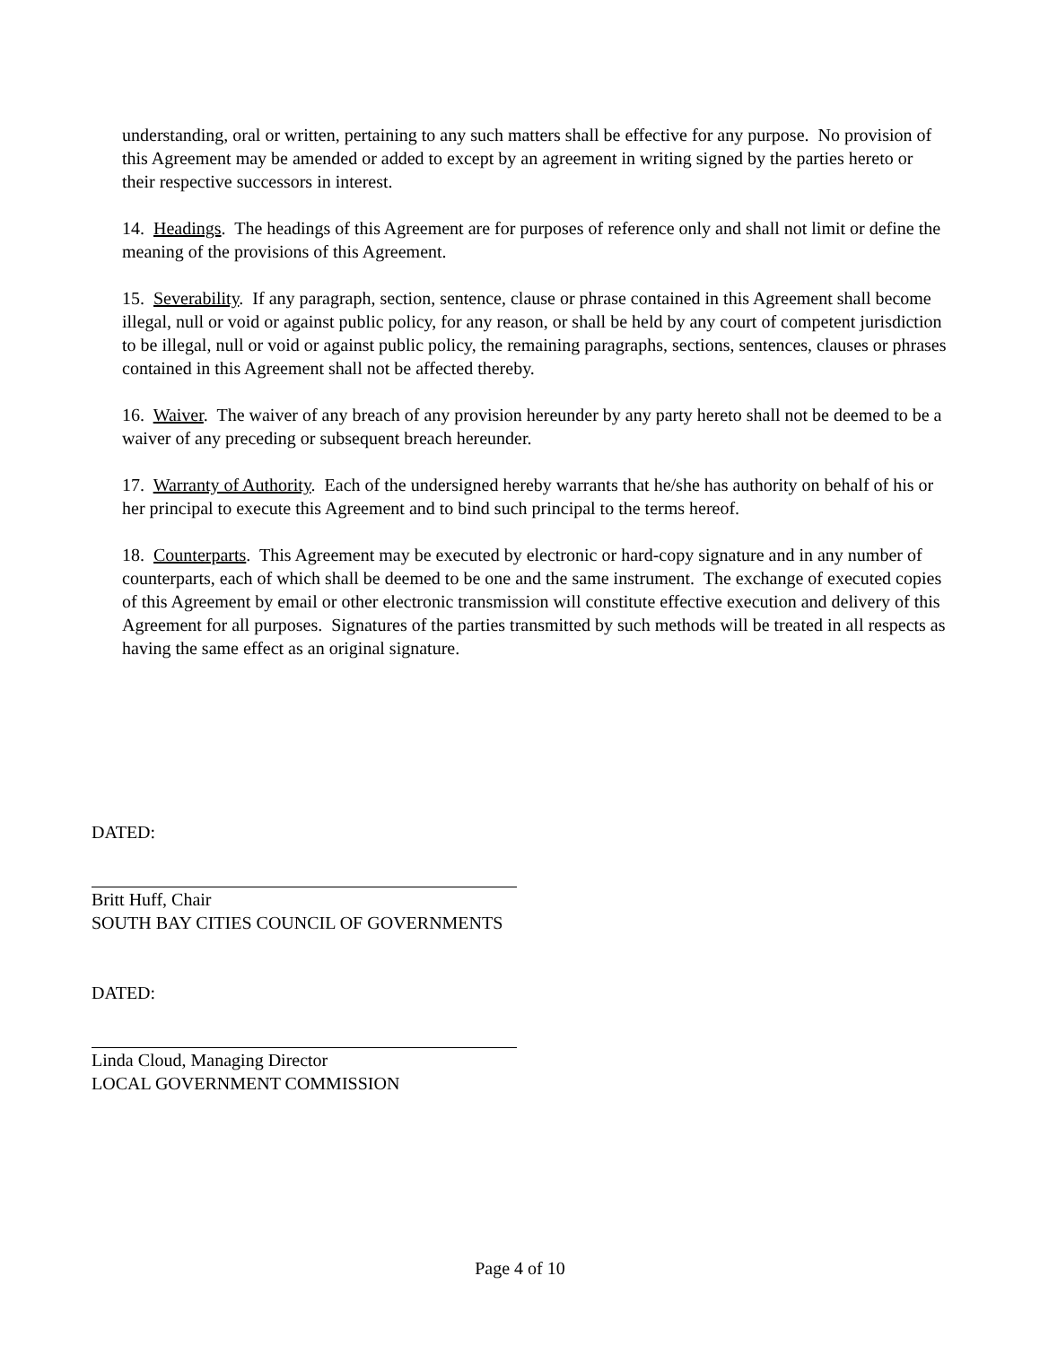understanding, oral or written, pertaining to any such matters shall be effective for any purpose. No provision of this Agreement may be amended or added to except by an agreement in writing signed by the parties hereto or their respective successors in interest.
14. Headings. The headings of this Agreement are for purposes of reference only and shall not limit or define the meaning of the provisions of this Agreement.
15. Severability. If any paragraph, section, sentence, clause or phrase contained in this Agreement shall become illegal, null or void or against public policy, for any reason, or shall be held by any court of competent jurisdiction to be illegal, null or void or against public policy, the remaining paragraphs, sections, sentences, clauses or phrases contained in this Agreement shall not be affected thereby.
16. Waiver. The waiver of any breach of any provision hereunder by any party hereto shall not be deemed to be a waiver of any preceding or subsequent breach hereunder.
17. Warranty of Authority. Each of the undersigned hereby warrants that he/she has authority on behalf of his or her principal to execute this Agreement and to bind such principal to the terms hereof.
18. Counterparts. This Agreement may be executed by electronic or hard-copy signature and in any number of counterparts, each of which shall be deemed to be one and the same instrument. The exchange of executed copies of this Agreement by email or other electronic transmission will constitute effective execution and delivery of this Agreement for all purposes. Signatures of the parties transmitted by such methods will be treated in all respects as having the same effect as an original signature.
DATED:
Britt Huff, Chair
SOUTH BAY CITIES COUNCIL OF GOVERNMENTS
DATED:
Linda Cloud, Managing Director
LOCAL GOVERNMENT COMMISSION
Page 4 of 10